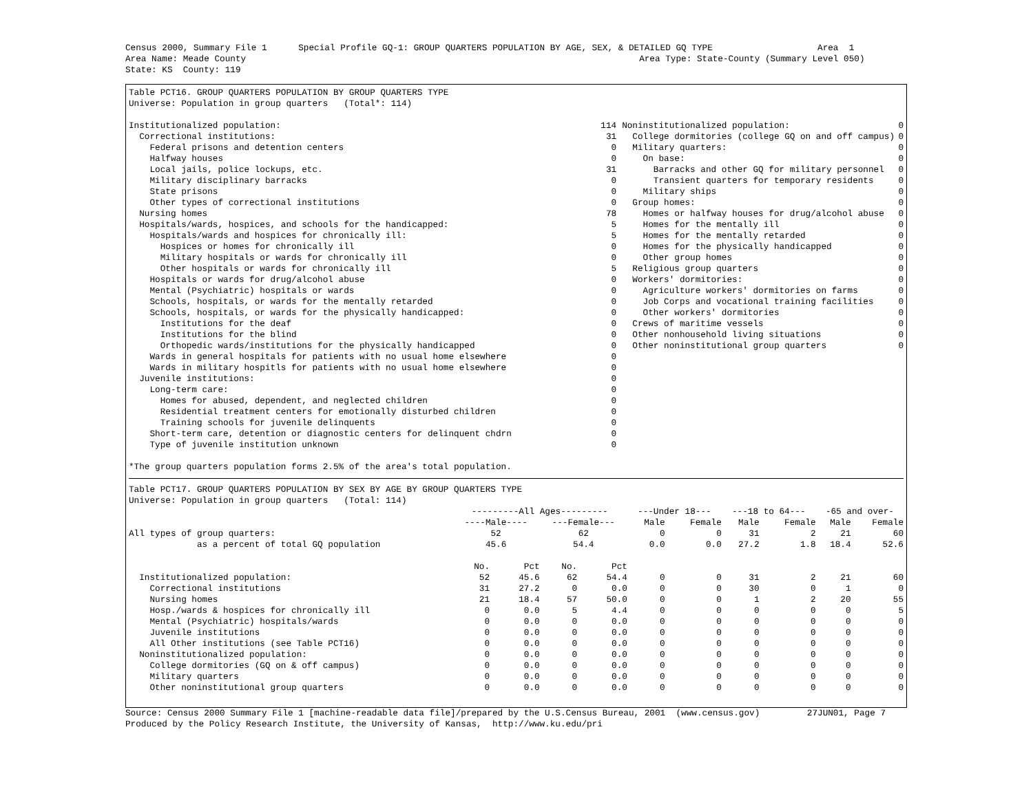Census 2000, Summary File 1      Special Profile GQ-1: GROUP QUARTERS POPULATION BY AGE, SEX, & DETAILED GQ TYPE                    Area  1
Area Name: Meade County                                                                           Area Type: State-County (Summary Level 050)
State: KS  County: 119
Table PCT16. GROUP QUARTERS POPULATION BY GROUP QUARTERS TYPE
Universe: Population in group quarters   (Total*: 114)
| Institutionalized population: | 114 |
| Correctional institutions: | 31 |
| Federal prisons and detention centers | 0 |
| Halfway houses | 0 |
| Local jails, police lockups, etc. | 31 |
| Military disciplinary barracks | 0 |
| State prisons | 0 |
| Other types of correctional institutions | 0 |
| Nursing homes | 78 |
| Hospitals/wards, hospices, and schools for the handicapped: | 5 |
| Hospitals/wards and hospices for chronically ill: | 5 |
| Hospices or homes for chronically ill | 0 |
| Military hospitals or wards for chronically ill | 0 |
| Other hospitals or wards for chronically ill | 5 |
| Hospitals or wards for drug/alcohol abuse | 0 |
| Mental (Psychiatric) hospitals or wards | 0 |
| Schools, hospitals, or wards for the mentally retarded | 0 |
| Schools, hospitals, or wards for the physically handicapped: | 0 |
| Institutions for the deaf | 0 |
| Institutions for the blind | 0 |
| Orthopedic wards/institutions for the physically handicapped | 0 |
| Wards in general hospitals for patients with no usual home elsewhere | 0 |
| Wards in military hospitls for patients with no usual home elsewhere | 0 |
| Juvenile institutions: | 0 |
| Long-term care: | 0 |
| Homes for abused, dependent, and neglected children | 0 |
| Residential treatment centers for emotionally disturbed children | 0 |
| Training schools for juvenile delinquents | 0 |
| Short-term care, detention or diagnostic centers for delinquent chdrn | 0 |
| Type of juvenile institution unknown | 0 |
| Noninstitutionalized population: | 0 |
| College dormitories (college GQ on and off campus) | 0 |
| Military quarters: | 0 |
| On base: | 0 |
| Barracks and other GQ for military personnel | 0 |
| Transient quarters for temporary residents | 0 |
| Military ships | 0 |
| Group homes: | 0 |
| Homes or halfway houses for drug/alcohol abuse | 0 |
| Homes for the mentally ill | 0 |
| Homes for the mentally retarded | 0 |
| Homes for the physically handicapped | 0 |
| Other group homes | 0 |
| Religious group quarters | 0 |
| Workers' dormitories: | 0 |
| Agriculture workers' dormitories on farms | 0 |
| Job Corps and vocational training facilities | 0 |
| Other workers' dormitories | 0 |
| Crews of maritime vessels | 0 |
| Other nonhousehold living situations | 0 |
| Other noninstitutional group quarters | 0 |
*The group quarters population forms 2.5% of the area's total population.
Table PCT17. GROUP QUARTERS POPULATION BY SEX BY AGE BY GROUP QUARTERS TYPE
Universe: Population in group quarters   (Total: 114)
| | ---------All Ages--------- | | | | ---Under 18--- | | ---18 to 64--- | | -65 and over- | |
| --- | --- | --- | --- | --- | --- | --- | --- | --- | --- | --- |
| | ----Male---- | | ---Female--- | | Male | Female | Male | Female | Male | Female |
| All types of group quarters: | 52 | | 62 | | 0 | 0 | 31 | 2 | 21 | 60 |
| as a percent of total GQ population | 45.6 | | 54.4 | | 0.0 | 0.0 | 27.2 | 1.8 | 18.4 | 52.6 |
| | No. | Pct | No. | Pct | | | | | | |
| Institutionalized population: | 52 | 45.6 | 62 | 54.4 | 0 | 0 | 31 | 2 | 21 | 60 |
| Correctional institutions | 31 | 27.2 | 0 | 0.0 | 0 | 0 | 30 | 0 | 1 | 0 |
| Nursing homes | 21 | 18.4 | 57 | 50.0 | 0 | 0 | 1 | 2 | 20 | 55 |
| Hosp./wards & hospices for chronically ill | 0 | 0.0 | 5 | 4.4 | 0 | 0 | 0 | 0 | 0 | 5 |
| Mental (Psychiatric) hospitals/wards | 0 | 0.0 | 0 | 0.0 | 0 | 0 | 0 | 0 | 0 | 0 |
| Juvenile institutions | 0 | 0.0 | 0 | 0.0 | 0 | 0 | 0 | 0 | 0 | 0 |
| All Other institutions (see Table PCT16) | 0 | 0.0 | 0 | 0.0 | 0 | 0 | 0 | 0 | 0 | 0 |
| Noninstitutionalized population: | 0 | 0.0 | 0 | 0.0 | 0 | 0 | 0 | 0 | 0 | 0 |
| College dormitories (GQ on & off campus) | 0 | 0.0 | 0 | 0.0 | 0 | 0 | 0 | 0 | 0 | 0 |
| Military quarters | 0 | 0.0 | 0 | 0.0 | 0 | 0 | 0 | 0 | 0 | 0 |
| Other noninstitutional group quarters | 0 | 0.0 | 0 | 0.0 | 0 | 0 | 0 | 0 | 0 | 0 |
 
Source: Census 2000 Summary File 1 [machine-readable data file]/prepared by the U.S.Census Bureau, 2001  (www.census.gov)         27JUN01, Page 7
Produced by the Policy Research Institute, the University of Kansas,  http://www.ku.edu/pri